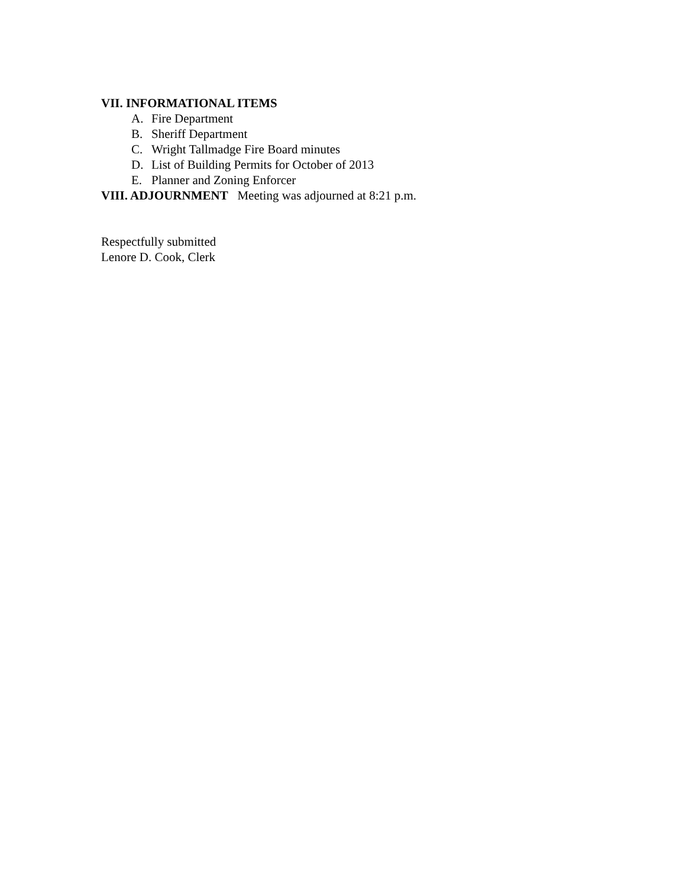VII. INFORMATIONAL ITEMS
A. Fire Department
B. Sheriff Department
C. Wright Tallmadge Fire Board minutes
D. List of Building Permits for October of 2013
E. Planner and Zoning Enforcer
VIII. ADJOURNMENT Meeting was adjourned at 8:21 p.m.
Respectfully submitted
Lenore D. Cook, Clerk